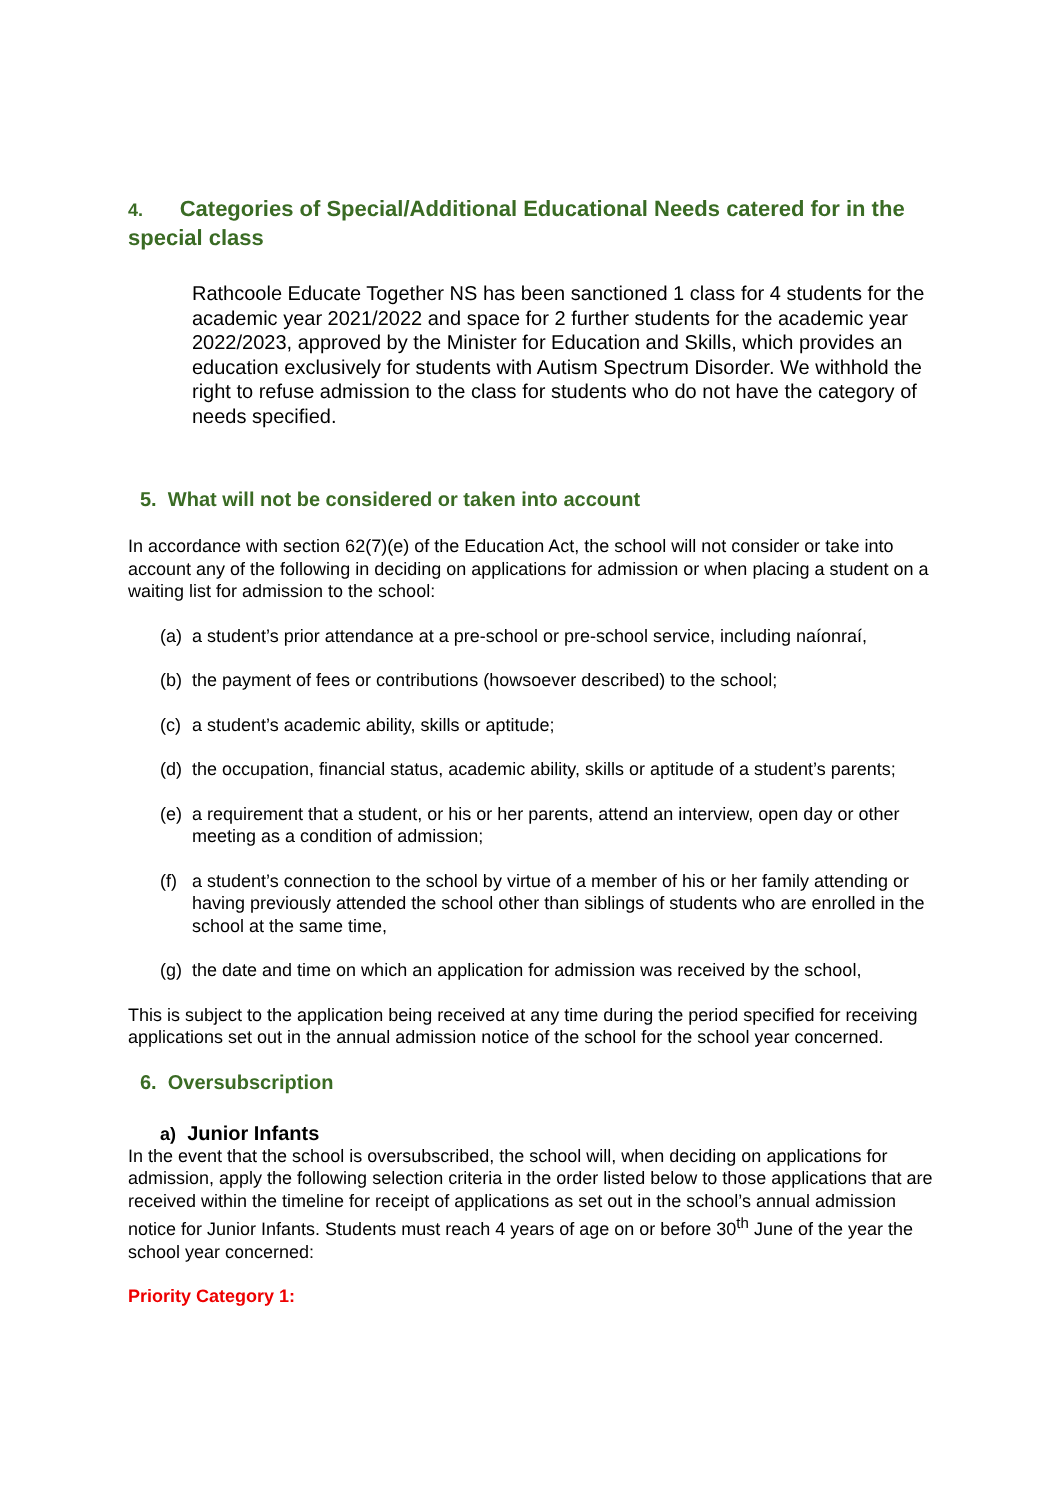4. Categories of Special/Additional Educational Needs catered for in the special class
Rathcoole Educate Together NS has been sanctioned 1 class for 4 students for the academic year 2021/2022 and space for 2 further students for the academic year 2022/2023, approved by the Minister for Education and Skills, which provides an education exclusively for students with Autism Spectrum Disorder. We withhold the right to refuse admission to the class for students who do not have the category of needs specified.
5. What will not be considered or taken into account
In accordance with section 62(7)(e) of the Education Act, the school will not consider or take into account any of the following in deciding on applications for admission or when placing a student on a waiting list for admission to the school:
(a) a student’s prior attendance at a pre-school or pre-school service, including naíonraí,
(b) the payment of fees or contributions (howsoever described) to the school;
(c) a student’s academic ability, skills or aptitude;
(d) the occupation, financial status, academic ability, skills or aptitude of a student’s parents;
(e) a requirement that a student, or his or her parents, attend an interview, open day or other meeting as a condition of admission;
(f) a student’s connection to the school by virtue of a member of his or her family attending or having previously attended the school other than siblings of students who are enrolled in the school at the same time,
(g) the date and time on which an application for admission was received by the school,
This is subject to the application being received at any time during the period specified for receiving applications set out in the annual admission notice of the school for the school year concerned.
6. Oversubscription
a) Junior Infants
In the event that the school is oversubscribed, the school will, when deciding on applications for admission, apply the following selection criteria in the order listed below to those applications that are received within the timeline for receipt of applications as set out in the school’s annual admission notice for Junior Infants. Students must reach 4 years of age on or before 30<sup>th</sup> June of the year the school year concerned:
Priority Category 1: